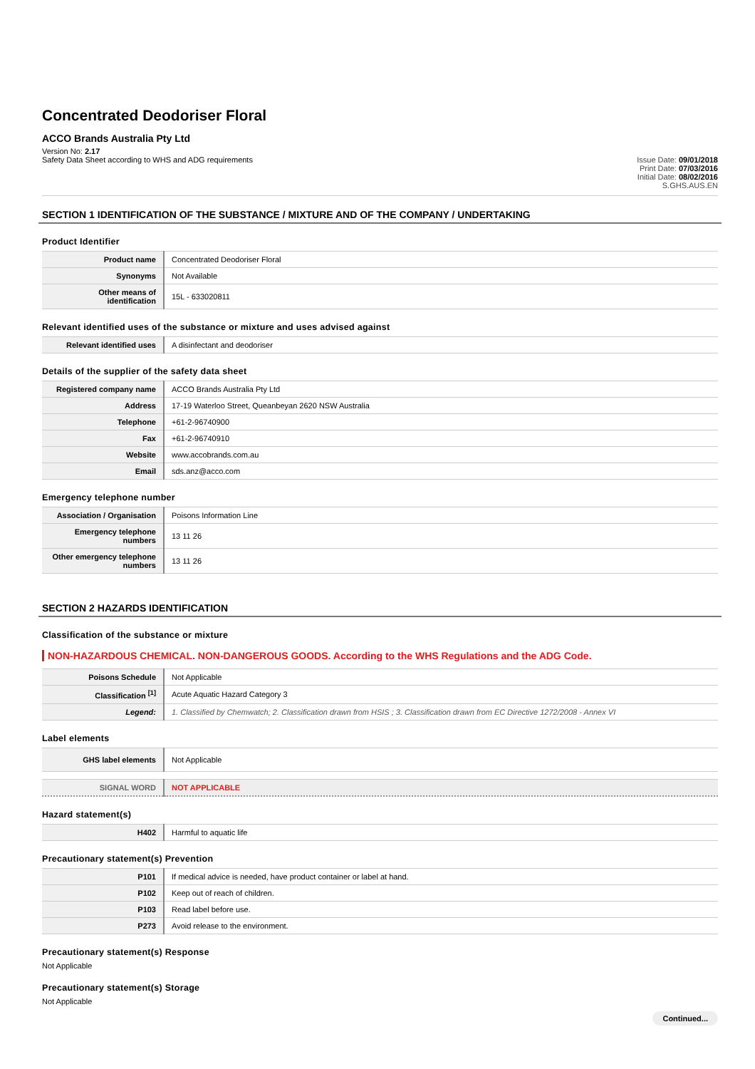Concentrated Deodoriser Floral
ACCO Brands Australia Pty Ltd
Version No: 2.17
Safety Data Sheet according to WHS and ADG requirements
Issue Date: 09/01/2018
Print Date: 07/03/2016
Initial Date: 08/02/2016
S.GHS.AUS.EN
SECTION 1 IDENTIFICATION OF THE SUBSTANCE / MIXTURE AND OF THE COMPANY / UNDERTAKING
Product Identifier
| Product name | Concentrated Deodoriser Floral |
| Synonyms | Not Available |
| Other means of identification | 15L - 633020811 |
Relevant identified uses of the substance or mixture and uses advised against
| Relevant identified uses | A disinfectant and deodoriser |
Details of the supplier of the safety data sheet
| Registered company name | ACCO Brands Australia Pty Ltd |
| Address | 17-19 Waterloo Street, Queanbeyan 2620 NSW Australia |
| Telephone | +61-2-96740900 |
| Fax | +61-2-96740910 |
| Website | www.accobrands.com.au |
| Email | sds.anz@acco.com |
Emergency telephone number
| Association / Organisation | Poisons Information Line |
| Emergency telephone numbers | 13 11 26 |
| Other emergency telephone numbers | 13 11 26 |
SECTION 2 HAZARDS IDENTIFICATION
Classification of the substance or mixture
NON-HAZARDOUS CHEMICAL. NON-DANGEROUS GOODS. According to the WHS Regulations and the ADG Code.
| Poisons Schedule | Not Applicable |
| Classification <sup>[1]</sup> | Acute Aquatic Hazard Category 3 |
| Legend: | 1. Classified by Chemwatch; 2. Classification drawn from HSIS ; 3. Classification drawn from EC Directive 1272/2008 - Annex VI |
Label elements
| GHS label elements | Not Applicable |
| SIGNAL WORD | NOT APPLICABLE |
Hazard statement(s)
| H402 | Harmful to aquatic life |
Precautionary statement(s) Prevention
| P101 | If medical advice is needed, have product container or label at hand. |
| P102 | Keep out of reach of children. |
| P103 | Read label before use. |
| P273 | Avoid release to the environment. |
Precautionary statement(s) Response
Not Applicable
Precautionary statement(s) Storage
Not Applicable
Continued...